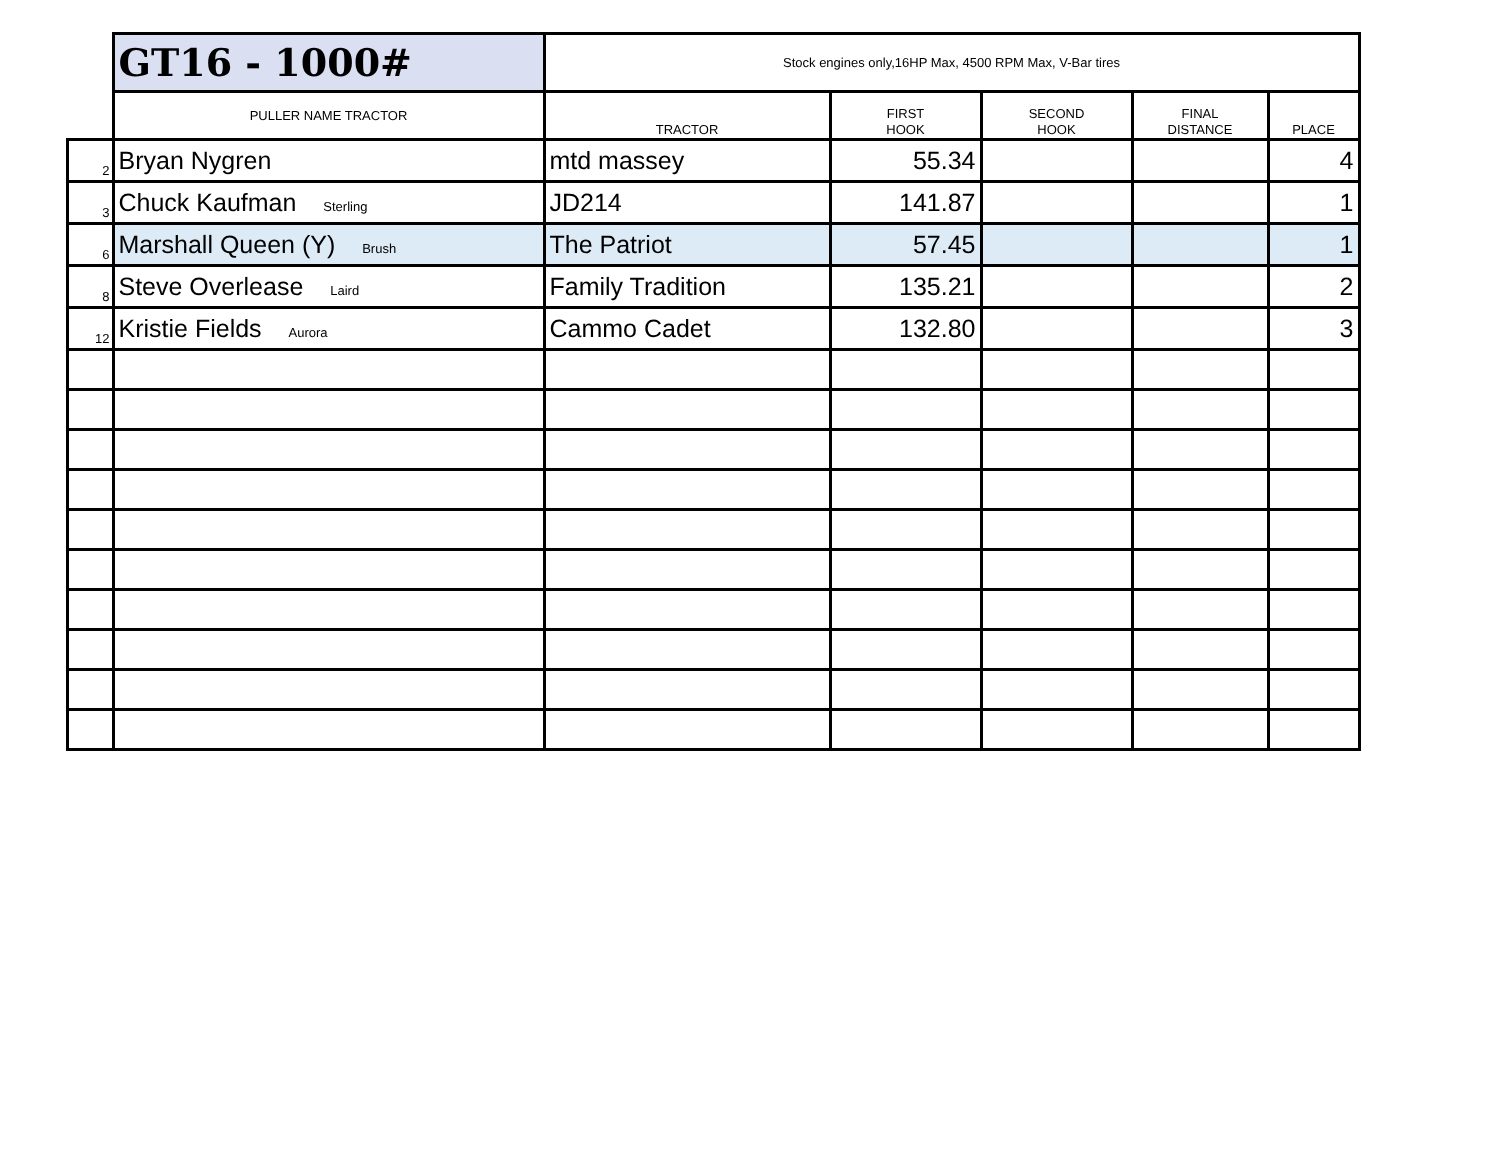| | GT16 - 1000# | Stock engines only,16HP Max, 4500 RPM Max, V-Bar tires | | | | |
| | PULLER NAME TRACTOR | TRACTOR | FIRST HOOK | SECOND HOOK | FINAL DISTANCE | PLACE |
| 2 | Bryan Nygren | mtd massey | 55.34 | | | 4 |
| 3 | Chuck Kaufman Sterling | JD214 | 141.87 | | | 1 |
| 6 | Marshall Queen (Y) Brush | The Patriot | 57.45 | | | 1 |
| 8 | Steve Overlease Laird | Family Tradition | 135.21 | | | 2 |
| 12 | Kristie Fields Aurora | Cammo Cadet | 132.80 | | | 3 |